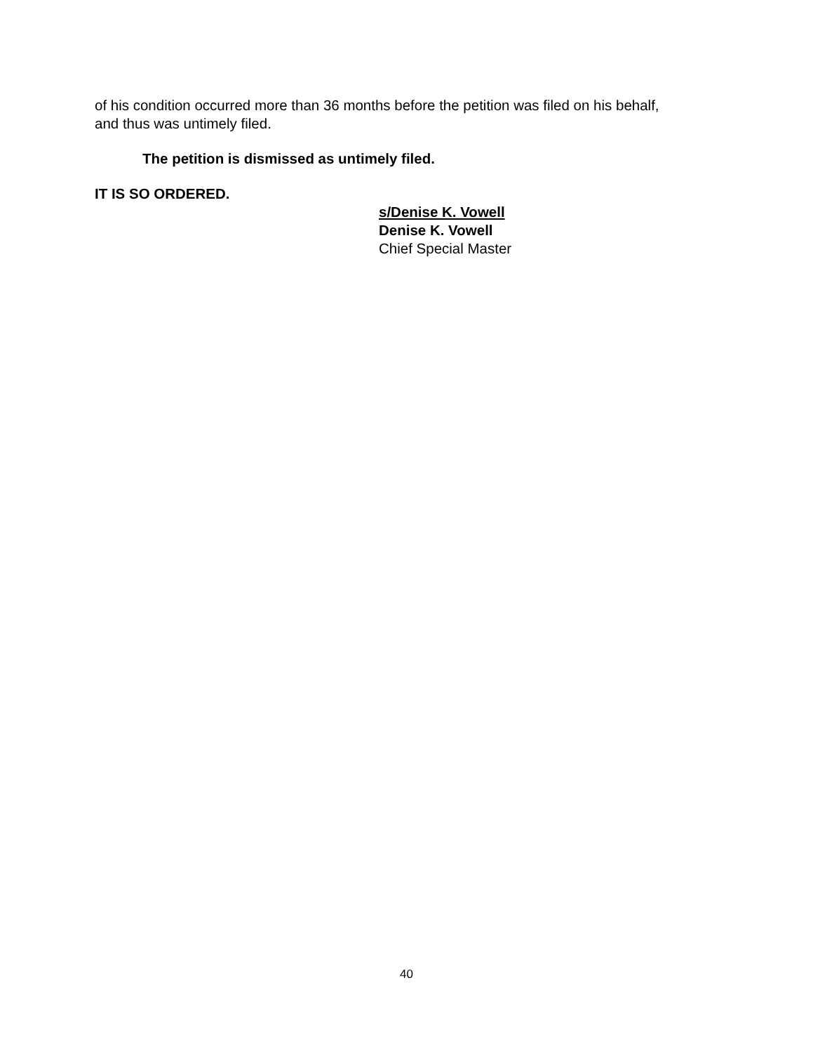of his condition occurred more than 36 months before the petition was filed on his behalf, and thus was untimely filed.
The petition is dismissed as untimely filed.
IT IS SO ORDERED.
s/Denise K. Vowell
Denise K. Vowell
Chief Special Master
40